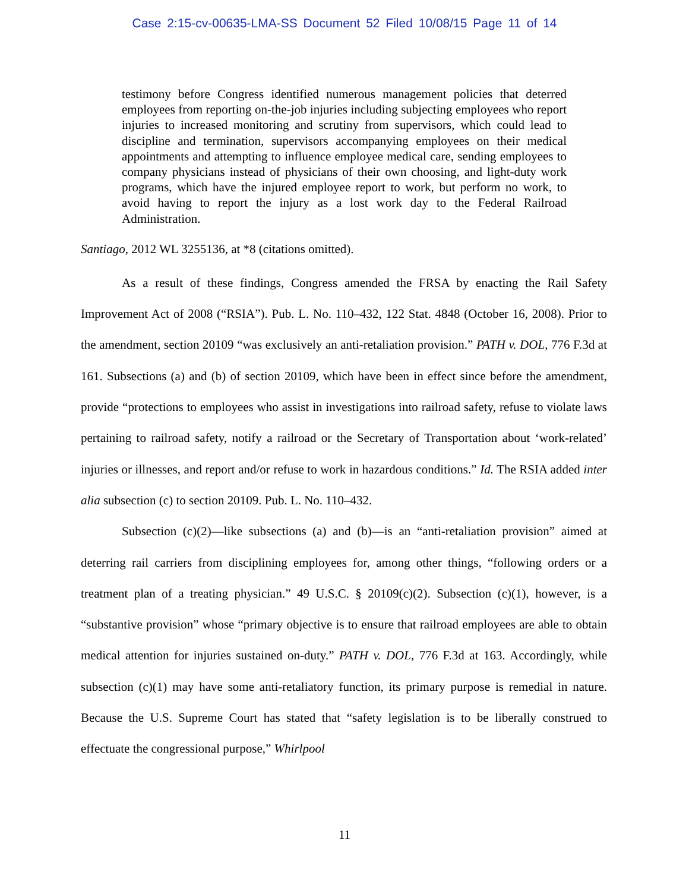Case 2:15-cv-00635-LMA-SS Document 52 Filed 10/08/15 Page 11 of 14
testimony before Congress identified numerous management policies that deterred employees from reporting on-the-job injuries including subjecting employees who report injuries to increased monitoring and scrutiny from supervisors, which could lead to discipline and termination, supervisors accompanying employees on their medical appointments and attempting to influence employee medical care, sending employees to company physicians instead of physicians of their own choosing, and light-duty work programs, which have the injured employee report to work, but perform no work, to avoid having to report the injury as a lost work day to the Federal Railroad Administration.
Santiago, 2012 WL 3255136, at *8 (citations omitted).
As a result of these findings, Congress amended the FRSA by enacting the Rail Safety Improvement Act of 2008 (“RSIA”). Pub. L. No. 110–432, 122 Stat. 4848 (October 16, 2008). Prior to the amendment, section 20109 “was exclusively an anti-retaliation provision.” PATH v. DOL, 776 F.3d at 161. Subsections (a) and (b) of section 20109, which have been in effect since before the amendment, provide “protections to employees who assist in investigations into railroad safety, refuse to violate laws pertaining to railroad safety, notify a railroad or the Secretary of Transportation about ‘work-related’ injuries or illnesses, and report and/or refuse to work in hazardous conditions.” Id. The RSIA added inter alia subsection (c) to section 20109. Pub. L. No. 110–432.
Subsection (c)(2)—like subsections (a) and (b)—is an “anti-retaliation provision” aimed at deterring rail carriers from disciplining employees for, among other things, “following orders or a treatment plan of a treating physician.” 49 U.S.C. § 20109(c)(2). Subsection (c)(1), however, is a “substantive provision” whose “primary objective is to ensure that railroad employees are able to obtain medical attention for injuries sustained on-duty.” PATH v. DOL, 776 F.3d at 163. Accordingly, while subsection (c)(1) may have some anti-retaliatory function, its primary purpose is remedial in nature. Because the U.S. Supreme Court has stated that “safety legislation is to be liberally construed to effectuate the congressional purpose,” Whirlpool
11